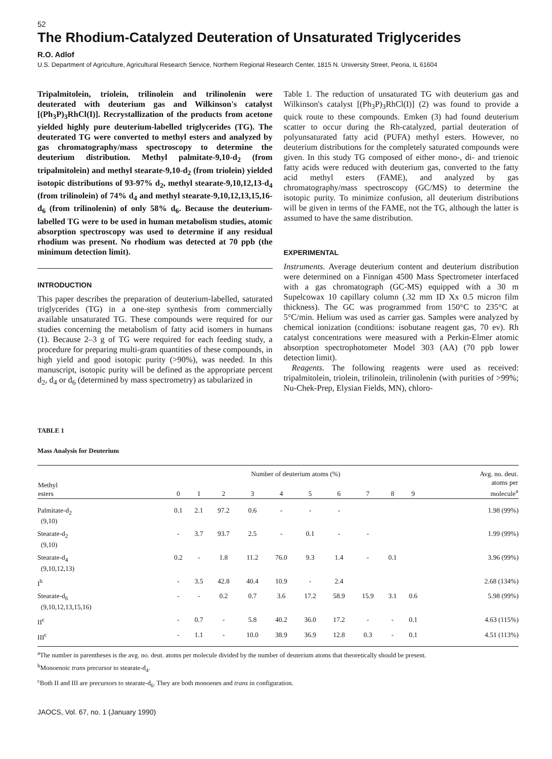52
The Rhodium-Catalyzed Deuteration of Unsaturated Triglycerides
R.O. Adlof
U.S. Department of Agriculture, Agricultural Research Service, Northern Regional Research Center, 1815 N. University Street, Peoria, IL 61604
Tripalmitolein, triolein, trilinolein and trilinolenin were deuterated with deuterium gas and Wilkinson's catalyst [(Ph<sub>3</sub>P)<sub>3</sub>RhCl(I)]. Recrystallization of the products from acetone yielded highly pure deuterium-labelled triglycerides (TG). The deuterated TG were converted to methyl esters and analyzed by gas chromatography/mass spectroscopy to determine the deuterium distribution. Methyl palmitate-9,10-d<sub>2</sub> (from tripalmitolein) and methyl stearate-9,10-d<sub>2</sub> (from triolein) yielded isotopic distributions of 93-97% d<sub>2</sub>, methyl stearate-9,10,12,13-d<sub>4</sub> (from trilinolein) of 74% d<sub>4</sub> and methyl stearate-9,10,12,13,15,16-d<sub>6</sub> (from trilinolenin) of only 58% d<sub>6</sub>. Because the deuterium-labelled TG were to be used in human metabolism studies, atomic absorption spectroscopy was used to determine if any residual rhodium was present. No rhodium was detected at 70 ppb (the minimum detection limit).
INTRODUCTION
This paper describes the preparation of deuterium-labelled, saturated triglycerides (TG) in a one-step synthesis from commercially available unsaturated TG. These compounds were required for our studies concerning the metabolism of fatty acid isomers in humans (1). Because 2–3 g of TG were required for each feeding study, a procedure for preparing multi-gram quantities of these compounds, in high yield and good isotopic purity (>90%), was needed. In this manuscript, isotopic purity will be defined as the appropriate percent d<sub>2</sub>, d<sub>4</sub> or d<sub>6</sub> (determined by mass spectrometry) as tabularized in
Table 1. The reduction of unsaturated TG with deuterium gas and Wilkinson's catalyst [(Ph<sub>3</sub>P)<sub>3</sub>RhCl(I)] (2) was found to provide a quick route to these compounds. Emken (3) had found deuterium scatter to occur during the Rh-catalyzed, partial deuteration of polyunsaturated fatty acid (PUFA) methyl esters. However, no deuterium distributions for the completely saturated compounds were given. In this study TG composed of either mono-, di- and trienoic fatty acids were reduced with deuterium gas, converted to the fatty acid methyl esters (FAME), and analyzed by gas chromatography/mass spectroscopy (GC/MS) to determine the isotopic purity. To minimize confusion, all deuterium distributions will be given in terms of the FAME, not the TG, although the latter is assumed to have the same distribution.
EXPERIMENTAL
Instruments. Average deuterium content and deuterium distribution were determined on a Finnigan 4500 Mass Spectrometer interfaced with a gas chromatograph (GC-MS) equipped with a 30 m Supelcowax 10 capillary column (.32 mm ID Xx 0.5 micron film thickness). The GC was programmed from 150°C to 235°C at 5°C/min. Helium was used as carrier gas. Samples were analyzed by chemical ionization (conditions: isobutane reagent gas, 70 ev). Rh catalyst concentrations were measured with a Perkin-Elmer atomic absorption spectrophotometer Model 303 (AA) (70 ppb lower detection limit).
Reagents. The following reagents were used as received: tripalmitolein, triolein, trilinolein, trilinolenin (with purities of >99%; Nu-Chek-Prep, Elysian Fields, MN), chloro-
TABLE 1
Mass Analysis for Deuterium
| Methyl esters | Number of deuterium atoms (%) | | | | | | | | | | Avg. no. deut. atoms per molecule<sup>a</sup> |
| --- | --- | --- | --- | --- | --- | --- | --- | --- | --- | --- | --- |
| | 0 | 1 | 2 | 3 | 4 | 5 | 6 | 7 | 8 | 9 | |
| Palmitate-d<sub>2</sub> (9,10) | 0.1 | 2.1 | 97.2 | 0.6 | - | - | - | | | | 1.98 (99%) |
| Stearate-d<sub>2</sub> (9,10) | - | 3.7 | 93.7 | 2.5 | - | 0.1 | - | - | | | 1.99 (99%) |
| Stearate-d<sub>4</sub> (9,10,12,13) | 0.2 | - | 1.8 | 11.2 | 76.0 | 9.3 | 1.4 | - | 0.1 | | 3.96 (99%) |
| I<sup>b</sup> | - | 3.5 | 42.8 | 40.4 | 10.9 | - | 2.4 | | | | 2.68 (134%) |
| Stearate-d<sub>6</sub> (9,10,12,13,15,16) | - | - | 0.2 | 0.7 | 3.6 | 17.2 | 58.9 | 15.9 | 3.1 | 0.6 | 5.98 (99%) |
| II<sup>c</sup> | - | 0.7 | - | 5.8 | 40.2 | 36.0 | 17.2 | - | - | 0.1 | 4.63 (115%) |
| III<sup>c</sup> | - | 1.1 | - | 10.0 | 38.9 | 36.9 | 12.8 | 0.3 | - | 0.1 | 4.51 (113%) |
<sup>a</sup> The number in parentheses is the avg. no. deut. atoms per molecule divided by the number of deuterium atoms that theoretically should be present.
<sup>b</sup> Monoenoic trans precursor to stearate-d<sub>4</sub>.
<sup>c</sup> Both II and III are precursors to stearate-d<sub>6</sub>. They are both monoenes and trans in configuration.
JAOCS, Vol. 67, no. 1 (January 1990)